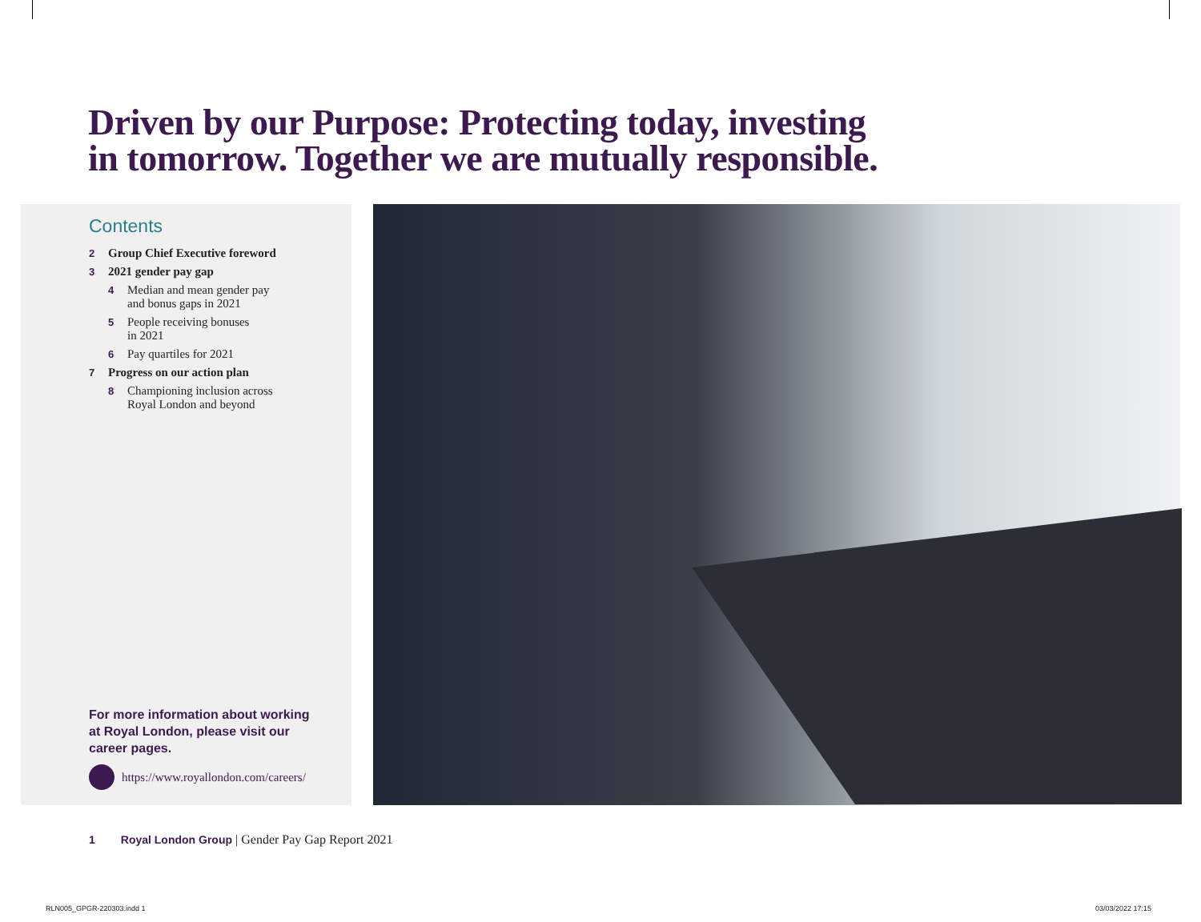Driven by our Purpose: Protecting today, investing
in tomorrow. Together we are mutually responsible.
Contents
2 Group Chief Executive foreword
3 2021 gender pay gap
4 Median and mean gender pay
and bonus gaps in 2021
5 People receiving bonuses
in 2021
6 Pay quartiles for 2021
7 Progress on our action plan
8 Championing inclusion across
Royal London and beyond
For more information about working
at Royal London, please visit our
career pages.
https://www.royallondon.com/careers/
1 Royal London Group | Gender Pay Gap Report 2021
RLN005_GPGR-220303.indd 1 03/03/2022 17:15